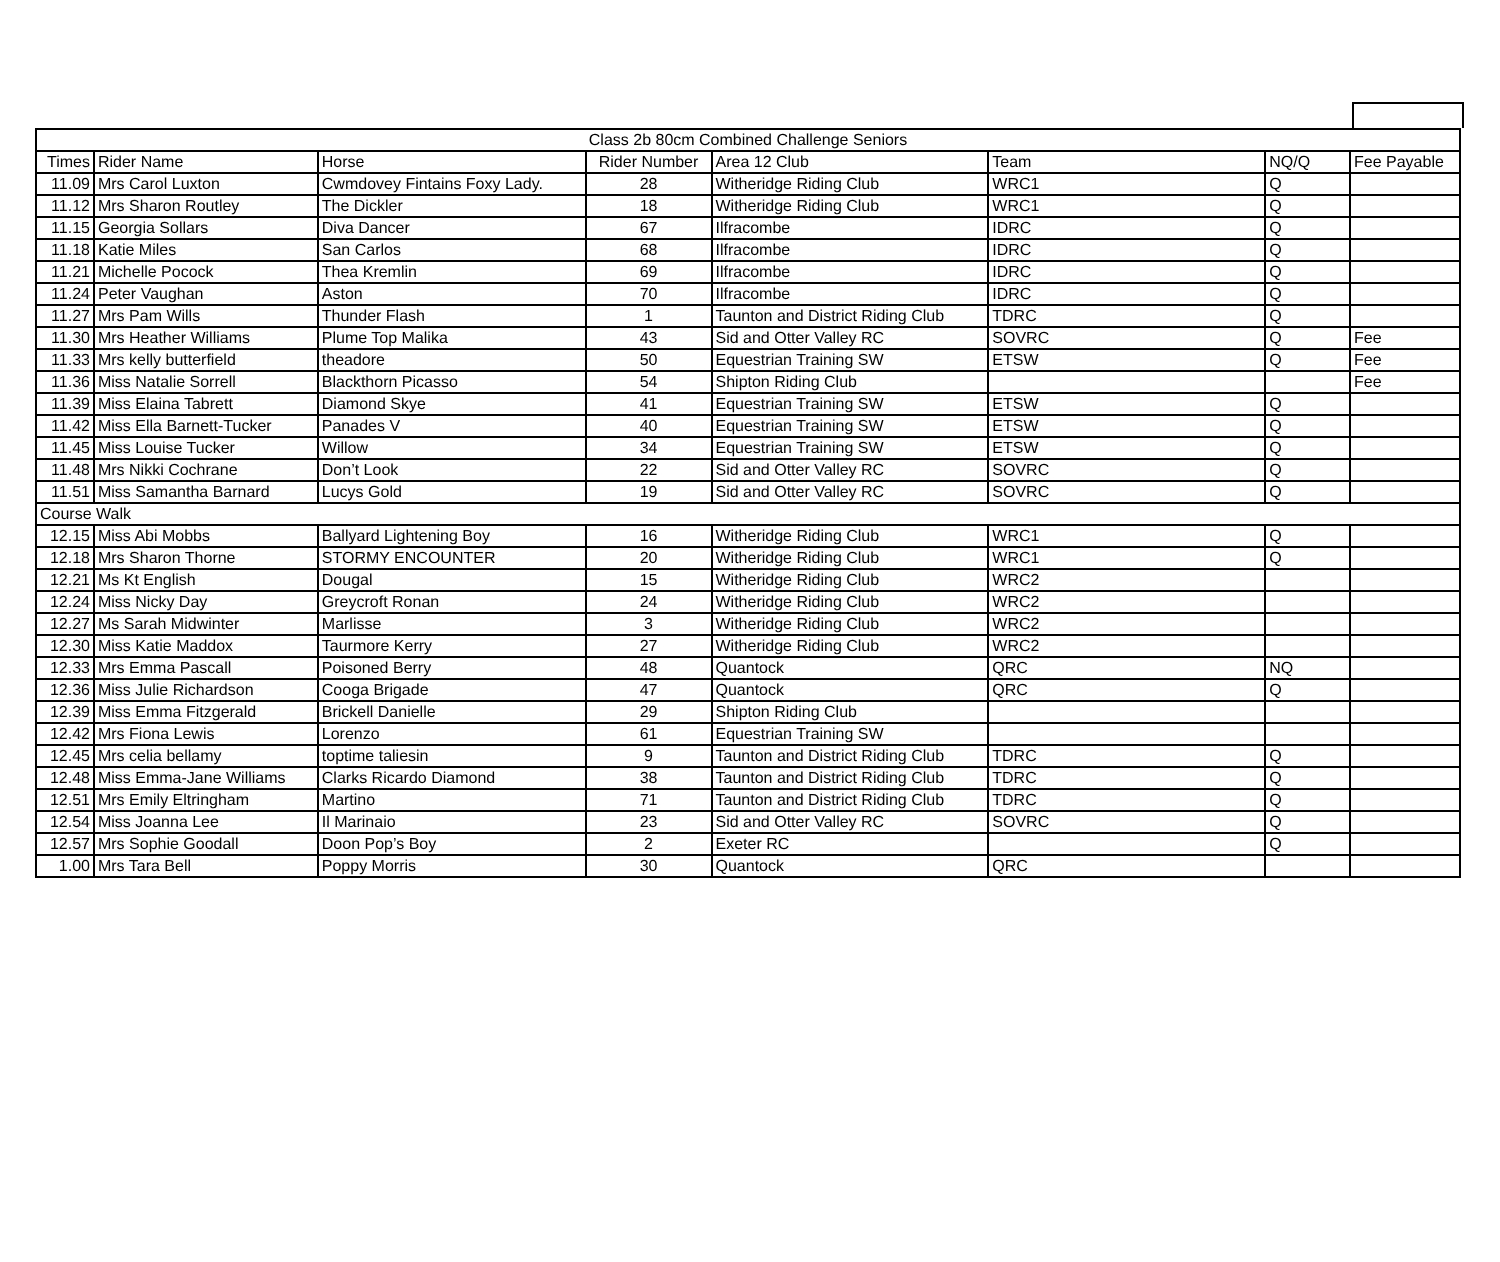| Class 2b 80cm Combined Challenge Seniors | | | | | | | |
| --- | --- | --- | --- | --- | --- | --- | --- |
| Times | Rider Name | Horse | Rider Number | Area 12 Club | Team | NQ/Q | Fee Payable |
| 11.09 | Mrs Carol Luxton | Cwmdovey Fintains Foxy Lady. | 28 | Witheridge Riding Club | WRC1 | Q | |
| 11.12 | Mrs Sharon Routley | The Dickler | 18 | Witheridge Riding Club | WRC1 | Q | |
| 11.15 | Georgia Sollars | Diva Dancer | 67 | Ilfracombe | IDRC | Q | |
| 11.18 | Katie Miles | San Carlos | 68 | Ilfracombe | IDRC | Q | |
| 11.21 | Michelle Pocock | Thea Kremlin | 69 | Ilfracombe | IDRC | Q | |
| 11.24 | Peter Vaughan | Aston | 70 | Ilfracombe | IDRC | Q | |
| 11.27 | Mrs Pam Wills | Thunder Flash | 1 | Taunton and District Riding Club | TDRC | Q | |
| 11.30 | Mrs Heather Williams | Plume Top Malika | 43 | Sid and Otter Valley RC | SOVRC | Q | Fee |
| 11.33 | Mrs kelly butterfield | theadore | 50 | Equestrian Training SW | ETSW | Q | Fee |
| 11.36 | Miss Natalie Sorrell | Blackthorn Picasso | 54 | Shipton Riding Club | | | Fee |
| 11.39 | Miss Elaina Tabrett | Diamond Skye | 41 | Equestrian Training SW | ETSW | Q | |
| 11.42 | Miss Ella Barnett-Tucker | Panades V | 40 | Equestrian Training SW | ETSW | Q | |
| 11.45 | Miss Louise Tucker | Willow | 34 | Equestrian Training SW | ETSW | Q | |
| 11.48 | Mrs Nikki Cochrane | Don’t Look | 22 | Sid and Otter Valley RC | SOVRC | Q | |
| 11.51 | Miss Samantha Barnard | Lucys Gold | 19 | Sid and Otter Valley RC | SOVRC | Q | |
| Course Walk | | | | | | | |
| 12.15 | Miss Abi Mobbs | Ballyard Lightening Boy | 16 | Witheridge Riding Club | WRC1 | Q | |
| 12.18 | Mrs Sharon Thorne | STORMY ENCOUNTER | 20 | Witheridge Riding Club | WRC1 | Q | |
| 12.21 | Ms Kt English | Dougal | 15 | Witheridge Riding Club | WRC2 | | |
| 12.24 | Miss Nicky Day | Greycroft Ronan | 24 | Witheridge Riding Club | WRC2 | | |
| 12.27 | Ms Sarah Midwinter | Marlisse | 3 | Witheridge Riding Club | WRC2 | | |
| 12.30 | Miss Katie Maddox | Taurmore Kerry | 27 | Witheridge Riding Club | WRC2 | | |
| 12.33 | Mrs Emma Pascall | Poisoned Berry | 48 | Quantock | QRC | NQ | |
| 12.36 | Miss Julie Richardson | Cooga Brigade | 47 | Quantock | QRC | Q | |
| 12.39 | Miss Emma Fitzgerald | Brickell Danielle | 29 | Shipton Riding Club | | | |
| 12.42 | Mrs Fiona Lewis | Lorenzo | 61 | Equestrian Training SW | | | |
| 12.45 | Mrs celia bellamy | toptime taliesin | 9 | Taunton and District Riding Club | TDRC | Q | |
| 12.48 | Miss Emma-Jane Williams | Clarks Ricardo Diamond | 38 | Taunton and District Riding Club | TDRC | Q | |
| 12.51 | Mrs Emily Eltringham | Martino | 71 | Taunton and District Riding Club | TDRC | Q | |
| 12.54 | Miss Joanna Lee | Il Marinaio | 23 | Sid and Otter Valley RC | SOVRC | Q | |
| 12.57 | Mrs Sophie Goodall | Doon Pop’s Boy | 2 | Exeter RC | | Q | |
| 1.00 | Mrs Tara Bell | Poppy Morris | 30 | Quantock | QRC | | |